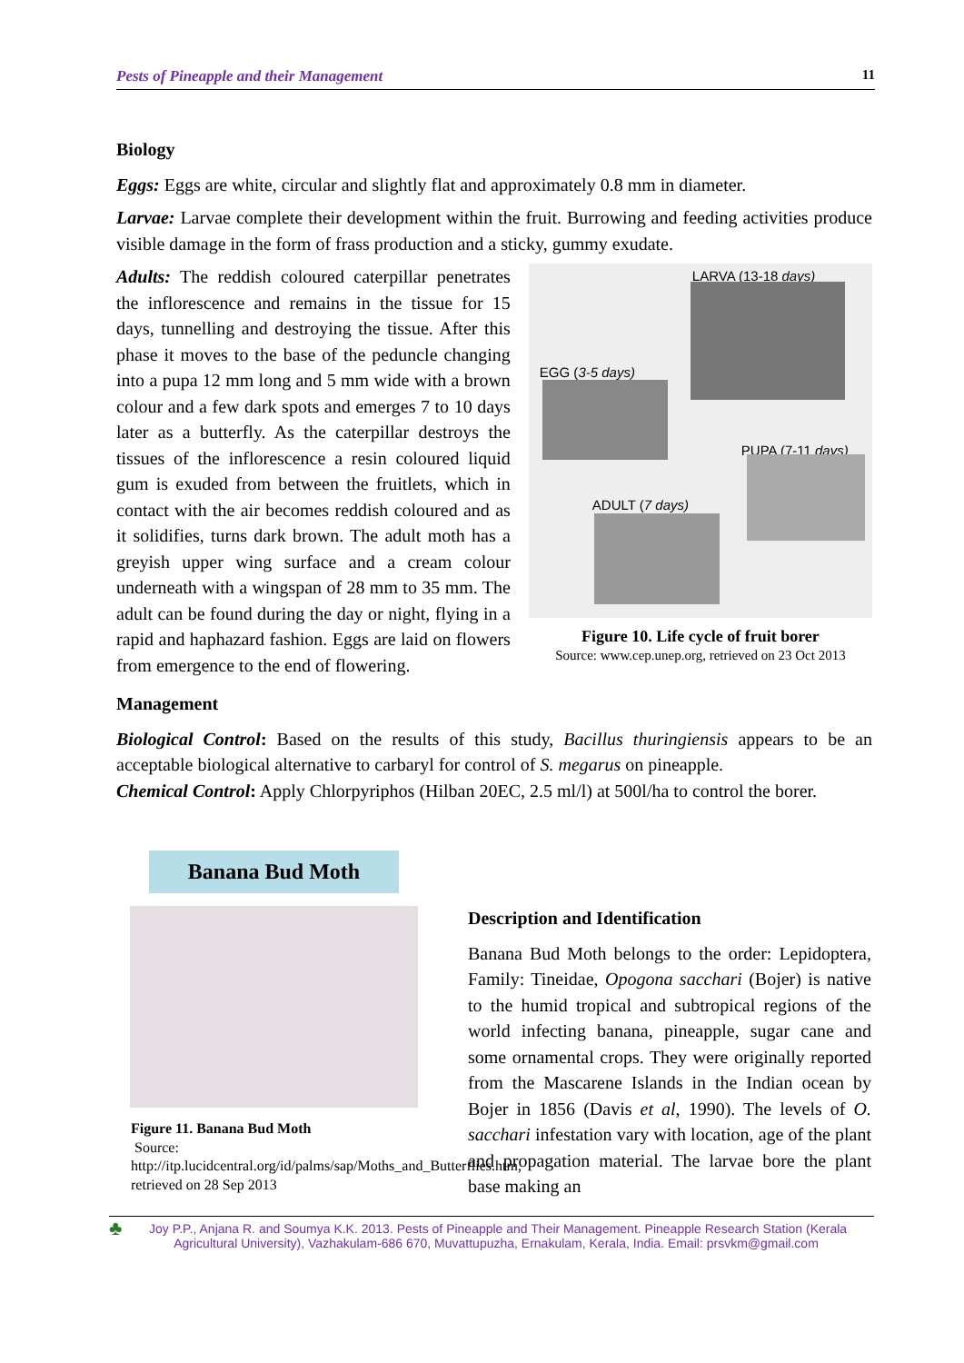Pests of Pineapple and their Management 11
Biology
Eggs: Eggs are white, circular and slightly flat and approximately 0.8 mm in diameter.
Larvae: Larvae complete their development within the fruit. Burrowing and feeding activities produce visible damage in the form of frass production and a sticky, gummy exudate.
Adults: The reddish coloured caterpillar penetrates the inflorescence and remains in the tissue for 15 days, tunnelling and destroying the tissue. After this phase it moves to the base of the peduncle changing into a pupa 12 mm long and 5 mm wide with a brown colour and a few dark spots and emerges 7 to 10 days later as a butterfly. As the caterpillar destroys the tissues of the inflorescence a resin coloured liquid gum is exuded from between the fruitlets, which in contact with the air becomes reddish coloured and as it solidifies, turns dark brown. The adult moth has a greyish upper wing surface and a cream colour underneath with a wingspan of 28 mm to 35 mm. The adult can be found during the day or night, flying in a rapid and haphazard fashion. Eggs are laid on flowers from emergence to the end of flowering.
LARVA (13-18 days)
EGG (3-5 days)
PUPA (7-11 days)
ADULT (7 days)
Figure 10. Life cycle of fruit borer
Source: www.cep.unep.org, retrieved on 23 Oct 2013
Management
Biological Control: Based on the results of this study, Bacillus thuringiensis appears to be an acceptable biological alternative to carbaryl for control of S. megarus on pineapple.
Chemical Control: Apply Chlorpyriphos (Hilban 20EC, 2.5 ml/l) at 500l/ha to control the borer.
Banana Bud Moth
Figure 11. Banana Bud Moth
Source:
http://itp.lucidcentral.org/id/palms/sap/Moths_and_Butterflies.htm, retrieved on 28 Sep 2013
Description and Identification
Banana Bud Moth belongs to the order: Lepidoptera, Family: Tineidae, Opogona sacchari (Bojer) is native to the humid tropical and subtropical regions of the world infecting banana, pineapple, sugar cane and some ornamental crops. They were originally reported from the Mascarene Islands in the Indian ocean by Bojer in 1856 (Davis et al, 1990). The levels of O. sacchari infestation vary with location, age of the plant and propagation material. The larvae bore the plant base making an
♣
Joy P.P., Anjana R. and Soumya K.K. 2013. Pests of Pineapple and Their Management. Pineapple Research Station (Kerala
Agricultural University), Vazhakulam-686 670, Muvattupuzha, Ernakulam, Kerala, India. Email: prsvkm@gmail.com